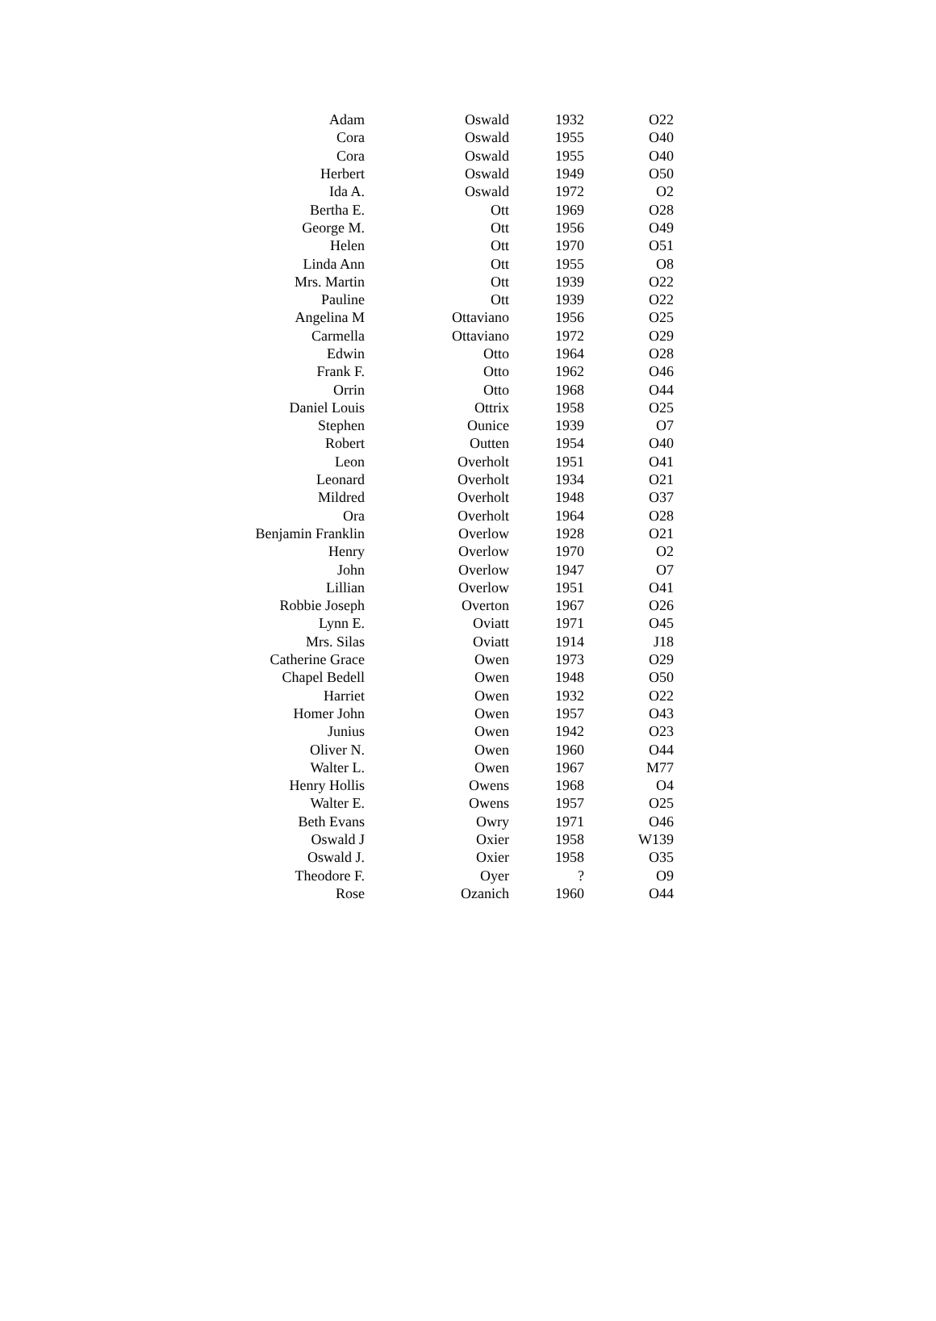| Adam | Oswald | 1932 | O22 |
| Cora | Oswald | 1955 | O40 |
| Cora | Oswald | 1955 | O40 |
| Herbert | Oswald | 1949 | O50 |
| Ida A. | Oswald | 1972 | O2 |
| Bertha E. | Ott | 1969 | O28 |
| George M. | Ott | 1956 | O49 |
| Helen | Ott | 1970 | O51 |
| Linda Ann | Ott | 1955 | O8 |
| Mrs. Martin | Ott | 1939 | O22 |
| Pauline | Ott | 1939 | O22 |
| Angelina M | Ottaviano | 1956 | O25 |
| Carmella | Ottaviano | 1972 | O29 |
| Edwin | Otto | 1964 | O28 |
| Frank F. | Otto | 1962 | O46 |
| Orrin | Otto | 1968 | O44 |
| Daniel Louis | Ottrix | 1958 | O25 |
| Stephen | Ounice | 1939 | O7 |
| Robert | Outten | 1954 | O40 |
| Leon | Overholt | 1951 | O41 |
| Leonard | Overholt | 1934 | O21 |
| Mildred | Overholt | 1948 | O37 |
| Ora | Overholt | 1964 | O28 |
| Benjamin Franklin | Overlow | 1928 | O21 |
| Henry | Overlow | 1970 | O2 |
| John | Overlow | 1947 | O7 |
| Lillian | Overlow | 1951 | O41 |
| Robbie Joseph | Overton | 1967 | O26 |
| Lynn E. | Oviatt | 1971 | O45 |
| Mrs. Silas | Oviatt | 1914 | J18 |
| Catherine Grace | Owen | 1973 | O29 |
| Chapel Bedell | Owen | 1948 | O50 |
| Harriet | Owen | 1932 | O22 |
| Homer John | Owen | 1957 | O43 |
| Junius | Owen | 1942 | O23 |
| Oliver N. | Owen | 1960 | O44 |
| Walter L. | Owen | 1967 | M77 |
| Henry Hollis | Owens | 1968 | O4 |
| Walter E. | Owens | 1957 | O25 |
| Beth Evans | Owry | 1971 | O46 |
| Oswald J | Oxier | 1958 | W139 |
| Oswald J. | Oxier | 1958 | O35 |
| Theodore F. | Oyer | ? | O9 |
| Rose | Ozanich | 1960 | O44 |